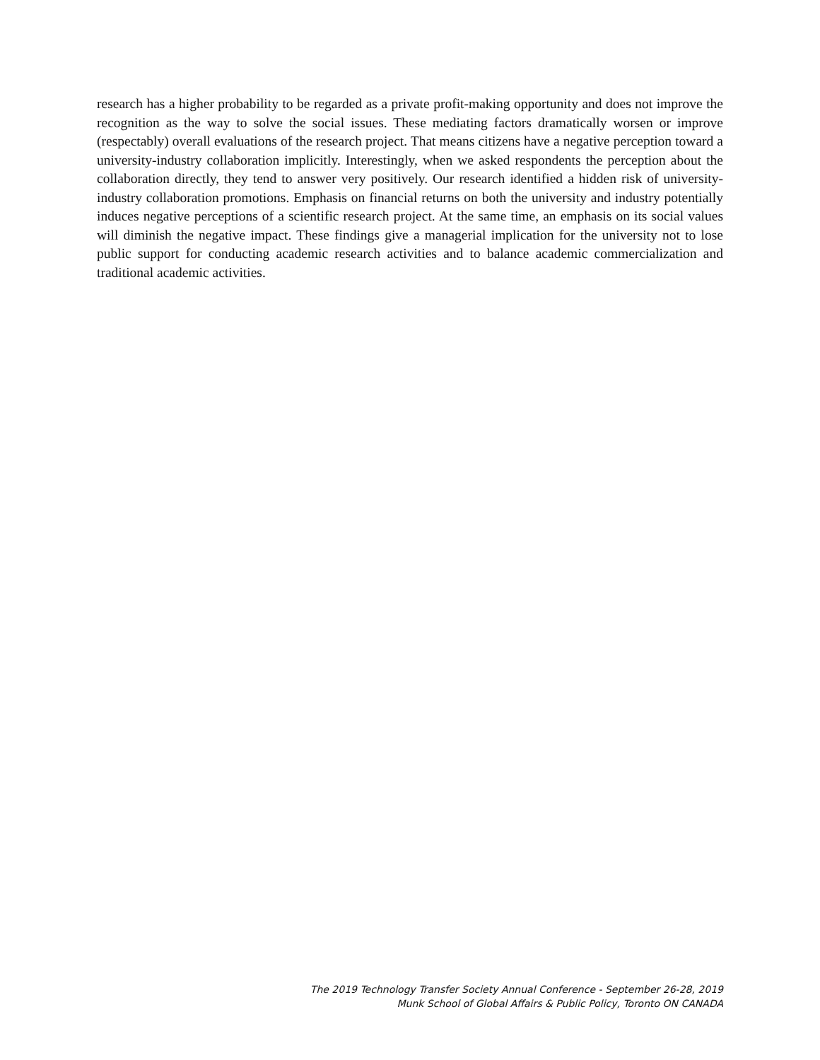research has a higher probability to be regarded as a private profit-making opportunity and does not improve the recognition as the way to solve the social issues. These mediating factors dramatically worsen or improve (respectably) overall evaluations of the research project. That means citizens have a negative perception toward a university-industry collaboration implicitly. Interestingly, when we asked respondents the perception about the collaboration directly, they tend to answer very positively. Our research identified a hidden risk of university-industry collaboration promotions. Emphasis on financial returns on both the university and industry potentially induces negative perceptions of a scientific research project. At the same time, an emphasis on its social values will diminish the negative impact. These findings give a managerial implication for the university not to lose public support for conducting academic research activities and to balance academic commercialization and traditional academic activities.
The 2019 Technology Transfer Society Annual Conference - September 26-28, 2019
Munk School of Global Affairs & Public Policy, Toronto ON CANADA